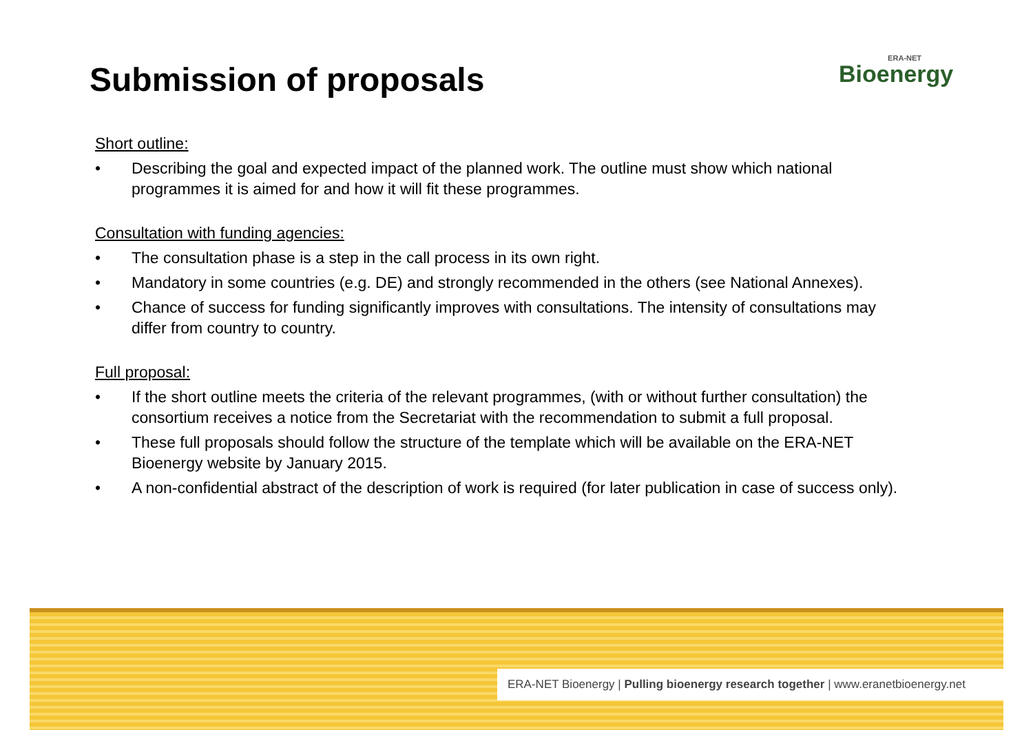Submission of proposals
ERA-NET
Bioenergy
Short outline:
• Describing the goal and expected impact of the planned work. The outline must show which national programmes it is aimed for and how it will fit these programmes.
Consultation with funding agencies:
• The consultation phase is a step in the call process in its own right.
• Mandatory in some countries (e.g. DE) and strongly recommended in the others (see National Annexes).
• Chance of success for funding significantly improves with consultations. The intensity of consultations may differ from country to country.
Full proposal:
• If the short outline meets the criteria of the relevant programmes, (with or without further consultation) the consortium receives a notice from the Secretariat with the recommendation to submit a full proposal.
• These full proposals should follow the structure of the template which will be available on the ERA-NET Bioenergy website by January 2015.
• A non-confidential abstract of the description of work is required (for later publication in case of success only).
ERA-NET Bioenergy | Pulling bioenergy research together | www.eranetbioenergy.net